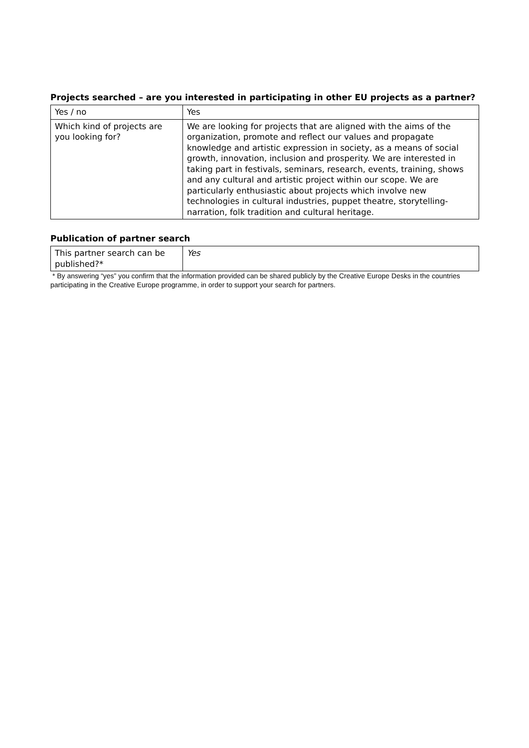Projects searched – are you interested in participating in other EU projects as a partner?
| Yes / no | Yes |
| Which kind of projects are you looking for? | We are looking for projects that are aligned with the aims of the organization, promote and reflect our values and propagate knowledge and artistic expression in society, as a means of social growth, innovation, inclusion and prosperity. We are interested in taking part in festivals, seminars, research, events, training, shows and any cultural and artistic project within our scope. We are particularly enthusiastic about projects which involve new technologies in cultural industries, puppet theatre, storytelling-narration, folk tradition and cultural heritage. |
Publication of partner search
| This partner search can be published?* | Yes |
* By answering “yes” you confirm that the information provided can be shared publicly by the Creative Europe Desks in the countries participating in the Creative Europe programme, in order to support your search for partners.